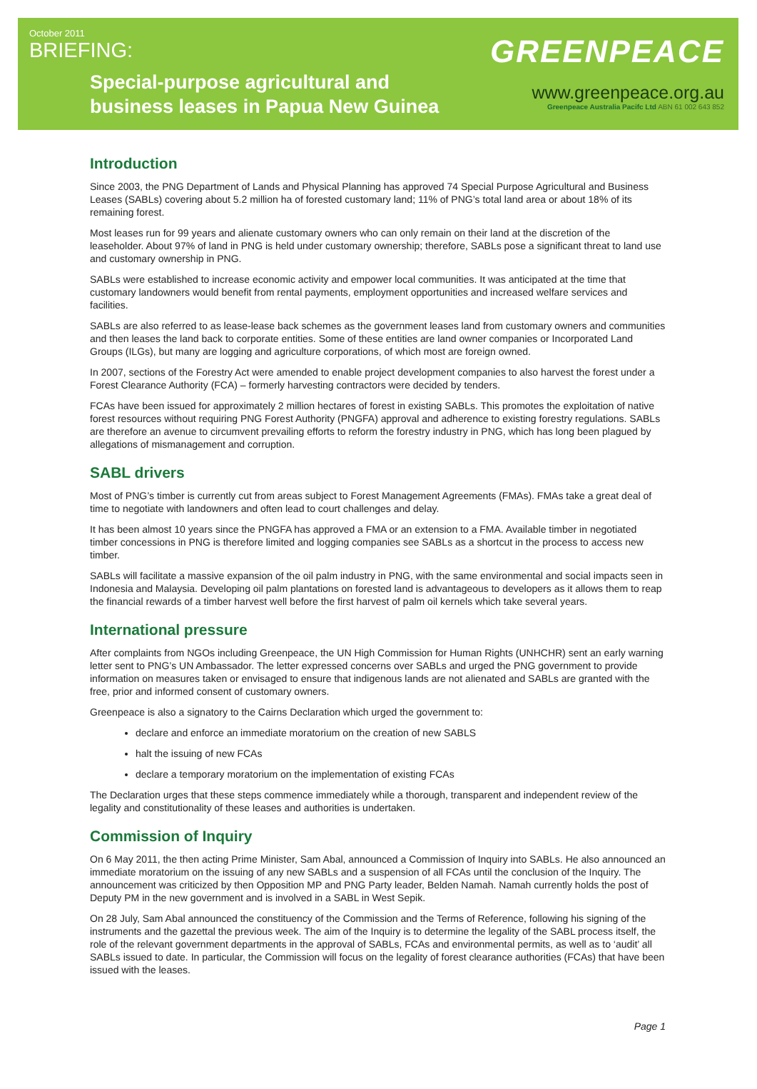October 2011
BRIEFING:
Special-purpose agricultural and
business leases in Papua New Guinea
GREENPEACE
www.greenpeace.org.au
Greenpeace Australia Pacifc Ltd ABN 61 002 643 852
Introduction
Since 2003, the PNG Department of Lands and Physical Planning has approved 74 Special Purpose Agricultural and Business Leases (SABLs) covering about 5.2 million ha of forested customary land; 11% of PNG’s total land area or about 18% of its remaining forest.
Most leases run for 99 years and alienate customary owners who can only remain on their land at the discretion of the leaseholder. About 97% of land in PNG is held under customary ownership; therefore, SABLs pose a significant threat to land use and customary ownership in PNG.
SABLs were established to increase economic activity and empower local communities. It was anticipated at the time that customary landowners would benefit from rental payments, employment opportunities and increased welfare services and facilities.
SABLs are also referred to as lease-lease back schemes as the government leases land from customary owners and communities and then leases the land back to corporate entities. Some of these entities are land owner companies or Incorporated Land Groups (ILGs), but many are logging and agriculture corporations, of which most are foreign owned.
In 2007, sections of the Forestry Act were amended to enable project development companies to also harvest the forest under a Forest Clearance Authority (FCA) – formerly harvesting contractors were decided by tenders.
FCAs have been issued for approximately 2 million hectares of forest in existing SABLs. This promotes the exploitation of native forest resources without requiring PNG Forest Authority (PNGFA) approval and adherence to existing forestry regulations. SABLs are therefore an avenue to circumvent prevailing efforts to reform the forestry industry in PNG, which has long been plagued by allegations of mismanagement and corruption.
SABL drivers
Most of PNG’s timber is currently cut from areas subject to Forest Management Agreements (FMAs). FMAs take a great deal of time to negotiate with landowners and often lead to court challenges and delay.
It has been almost 10 years since the PNGFA has approved a FMA or an extension to a FMA. Available timber in negotiated timber concessions in PNG is therefore limited and logging companies see SABLs as a shortcut in the process to access new timber.
SABLs will facilitate a massive expansion of the oil palm industry in PNG, with the same environmental and social impacts seen in Indonesia and Malaysia. Developing oil palm plantations on forested land is advantageous to developers as it allows them to reap the financial rewards of a timber harvest well before the first harvest of palm oil kernels which take several years.
International pressure
After complaints from NGOs including Greenpeace, the UN High Commission for Human Rights (UNHCHR) sent an early warning letter sent to PNG’s UN Ambassador. The letter expressed concerns over SABLs and urged the PNG government to provide information on measures taken or envisaged to ensure that indigenous lands are not alienated and SABLs are granted with the free, prior and informed consent of customary owners.
Greenpeace is also a signatory to the Cairns Declaration which urged the government to:
declare and enforce an immediate moratorium on the creation of new SABLS
halt the issuing of new FCAs
declare a temporary moratorium on the implementation of existing FCAs
The Declaration urges that these steps commence immediately while a thorough, transparent and independent review of the legality and constitutionality of these leases and authorities is undertaken.
Commission of Inquiry
On 6 May 2011, the then acting Prime Minister, Sam Abal, announced a Commission of Inquiry into SABLs. He also announced an immediate moratorium on the issuing of any new SABLs and a suspension of all FCAs until the conclusion of the Inquiry. The announcement was criticized by then Opposition MP and PNG Party leader, Belden Namah. Namah currently holds the post of Deputy PM in the new government and is involved in a SABL in West Sepik.
On 28 July, Sam Abal announced the constituency of the Commission and the Terms of Reference, following his signing of the instruments and the gazettal the previous week. The aim of the Inquiry is to determine the legality of the SABL process itself, the role of the relevant government departments in the approval of SABLs, FCAs and environmental permits, as well as to ‘audit’ all SABLs issued to date. In particular, the Commission will focus on the legality of forest clearance authorities (FCAs) that have been issued with the leases.
Page 1